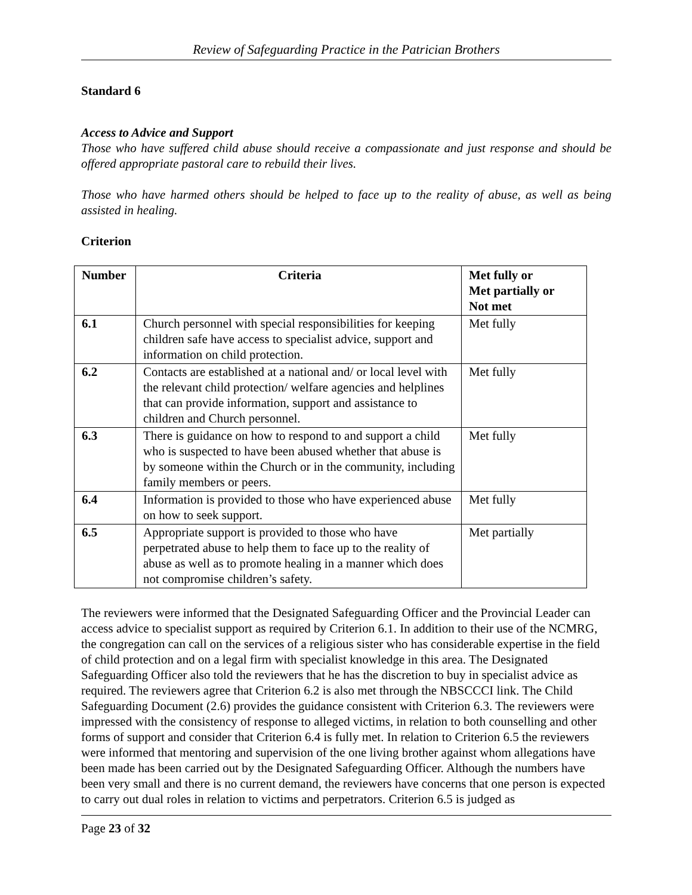Review of Safeguarding Practice in the Patrician Brothers
Standard 6
Access to Advice and Support
Those who have suffered child abuse should receive a compassionate and just response and should be offered appropriate pastoral care to rebuild their lives.
Those who have harmed others should be helped to face up to the reality of abuse, as well as being assisted in healing.
Criterion
| Number | Criteria | Met fully or Met partially or Not met |
| --- | --- | --- |
| 6.1 | Church personnel with special responsibilities for keeping children safe have access to specialist advice, support and information on child protection. | Met fully |
| 6.2 | Contacts are established at a national and/ or local level with the relevant child protection/ welfare agencies and helplines that can provide information, support and assistance to children and Church personnel. | Met fully |
| 6.3 | There is guidance on how to respond to and support a child who is suspected to have been abused whether that abuse is by someone within the Church or in the community, including family members or peers. | Met fully |
| 6.4 | Information is provided to those who have experienced abuse on how to seek support. | Met fully |
| 6.5 | Appropriate support is provided to those who have perpetrated abuse to help them to face up to the reality of abuse as well as to promote healing in a manner which does not compromise children’s safety. | Met partially |
The reviewers were informed that the Designated Safeguarding Officer and the Provincial Leader can access advice to specialist support as required by Criterion 6.1. In addition to their use of the NCMRG, the congregation can call on the services of a religious sister who has considerable expertise in the field of child protection and on a legal firm with specialist knowledge in this area. The Designated Safeguarding Officer also told the reviewers that he has the discretion to buy in specialist advice as required. The reviewers agree that Criterion 6.2 is also met through the NBSCCCI link. The Child Safeguarding Document (2.6) provides the guidance consistent with Criterion 6.3. The reviewers were impressed with the consistency of response to alleged victims, in relation to both counselling and other forms of support and consider that Criterion 6.4 is fully met. In relation to Criterion 6.5 the reviewers were informed that mentoring and supervision of the one living brother against whom allegations have been made has been carried out by the Designated Safeguarding Officer. Although the numbers have been very small and there is no current demand, the reviewers have concerns that one person is expected to carry out dual roles in relation to victims and perpetrators. Criterion 6.5 is judged as
Page 23 of 32